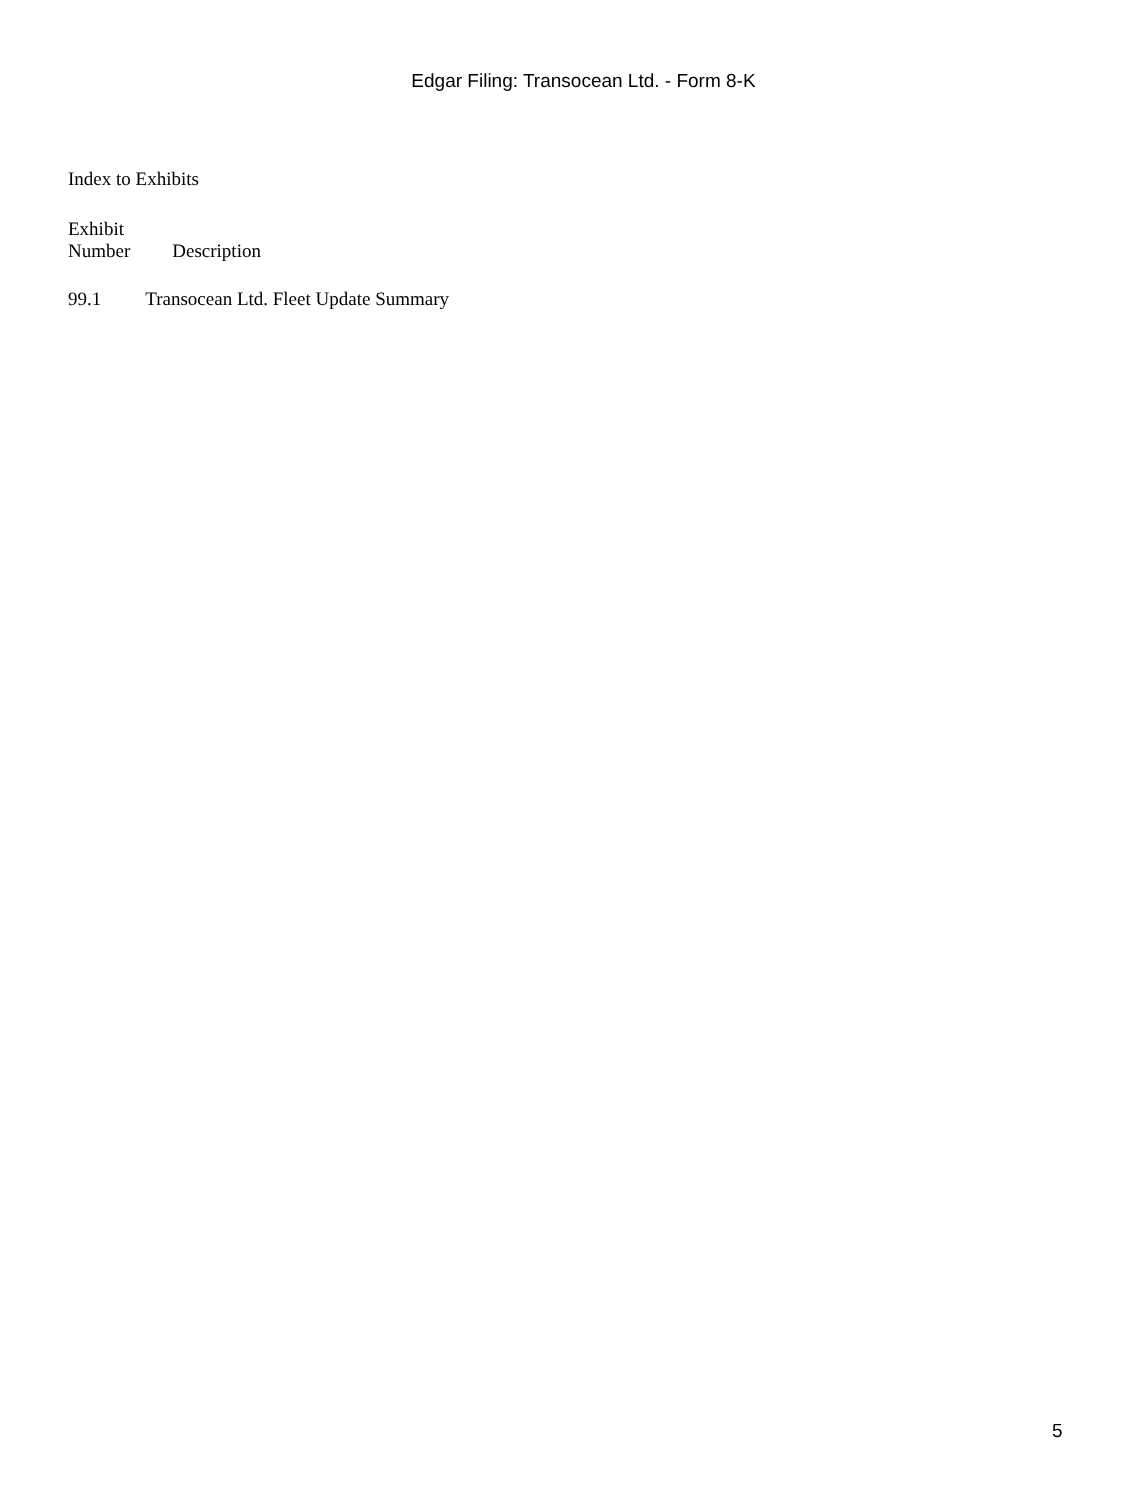Edgar Filing: Transocean Ltd. - Form 8-K
Index to Exhibits
Exhibit
Number Description
99.1 Transocean Ltd. Fleet Update Summary
5